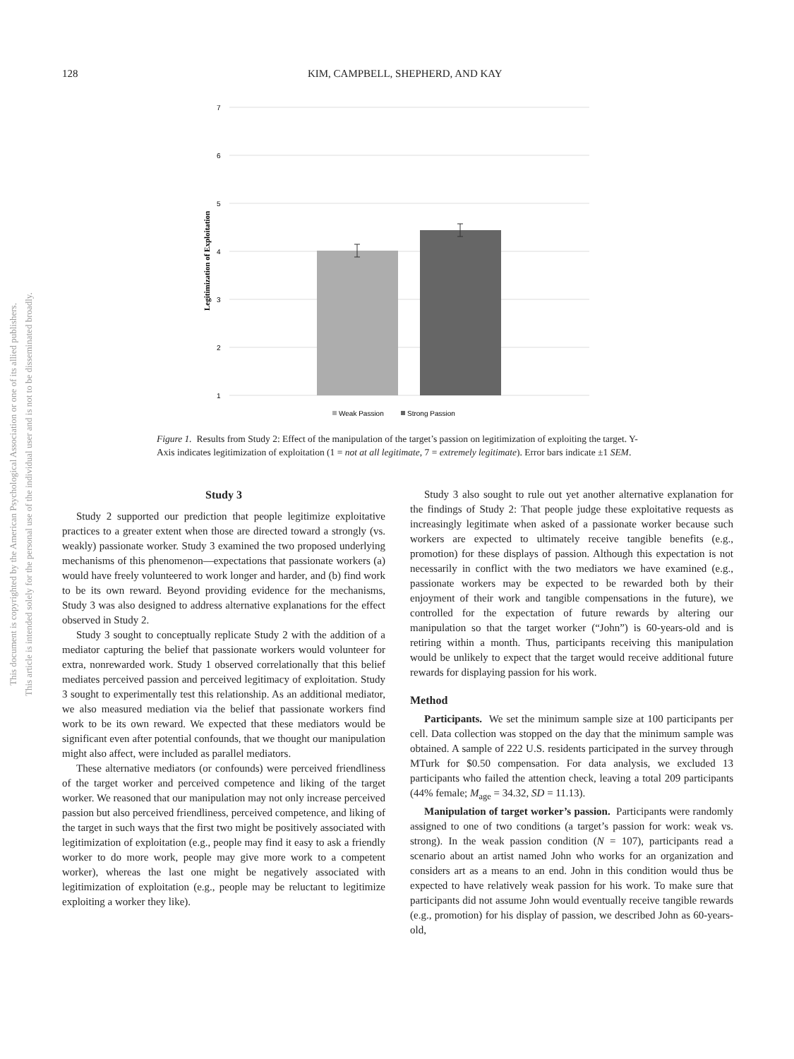128 KIM, CAMPBELL, SHEPHERD, AND KAY
This document is copyrighted by the American Psychological Association or one of its allied publishers.
This article is intended solely for the personal use of the individual user and is not to be disseminated broadly.
7
6
5
4
3
2
1
Legitimization of Exploitation
Weak Passion
Strong Passion
Figure 1. Results from Study 2: Effect of the manipulation of the target’s passion on legitimization of exploiting the target. Y-Axis indicates legitimization of exploitation (1 = not at all legitimate, 7 = extremely legitimate). Error bars indicate ±1 SEM.
Study 3
Study 2 supported our prediction that people legitimize exploitative practices to a greater extent when those are directed toward a strongly (vs. weakly) passionate worker. Study 3 examined the two proposed underlying mechanisms of this phenomenon—expectations that passionate workers (a) would have freely volunteered to work longer and harder, and (b) find work to be its own reward. Beyond providing evidence for the mechanisms, Study 3 was also designed to address alternative explanations for the effect observed in Study 2.
Study 3 sought to conceptually replicate Study 2 with the addition of a mediator capturing the belief that passionate workers would volunteer for extra, nonrewarded work. Study 1 observed correlationally that this belief mediates perceived passion and perceived legitimacy of exploitation. Study 3 sought to experimentally test this relationship. As an additional mediator, we also measured mediation via the belief that passionate workers find work to be its own reward. We expected that these mediators would be significant even after potential confounds, that we thought our manipulation might also affect, were included as parallel mediators.
These alternative mediators (or confounds) were perceived friendliness of the target worker and perceived competence and liking of the target worker. We reasoned that our manipulation may not only increase perceived passion but also perceived friendliness, perceived competence, and liking of the target in such ways that the first two might be positively associated with legitimization of exploitation (e.g., people may find it easy to ask a friendly worker to do more work, people may give more work to a competent worker), whereas the last one might be negatively associated with legitimization of exploitation (e.g., people may be reluctant to legitimize exploiting a worker they like).
Study 3 also sought to rule out yet another alternative explanation for the findings of Study 2: That people judge these exploitative requests as increasingly legitimate when asked of a passionate worker because such workers are expected to ultimately receive tangible benefits (e.g., promotion) for these displays of passion. Although this expectation is not necessarily in conflict with the two mediators we have examined (e.g., passionate workers may be expected to be rewarded both by their enjoyment of their work and tangible compensations in the future), we controlled for the expectation of future rewards by altering our manipulation so that the target worker (“John”) is 60-years-old and is retiring within a month. Thus, participants receiving this manipulation would be unlikely to expect that the target would receive additional future rewards for displaying passion for his work.
Method
Participants. We set the minimum sample size at 100 participants per cell. Data collection was stopped on the day that the minimum sample was obtained. A sample of 222 U.S. residents participated in the survey through MTurk for $0.50 compensation. For data analysis, we excluded 13 participants who failed the attention check, leaving a total 209 participants (44% female; M<sub>age</sub> = 34.32, SD = 11.13).
Manipulation of target worker’s passion. Participants were randomly assigned to one of two conditions (a target’s passion for work: weak vs. strong). In the weak passion condition (N = 107), participants read a scenario about an artist named John who works for an organization and considers art as a means to an end. John in this condition would thus be expected to have relatively weak passion for his work. To make sure that participants did not assume John would eventually receive tangible rewards (e.g., promotion) for his display of passion, we described John as 60-years-old,